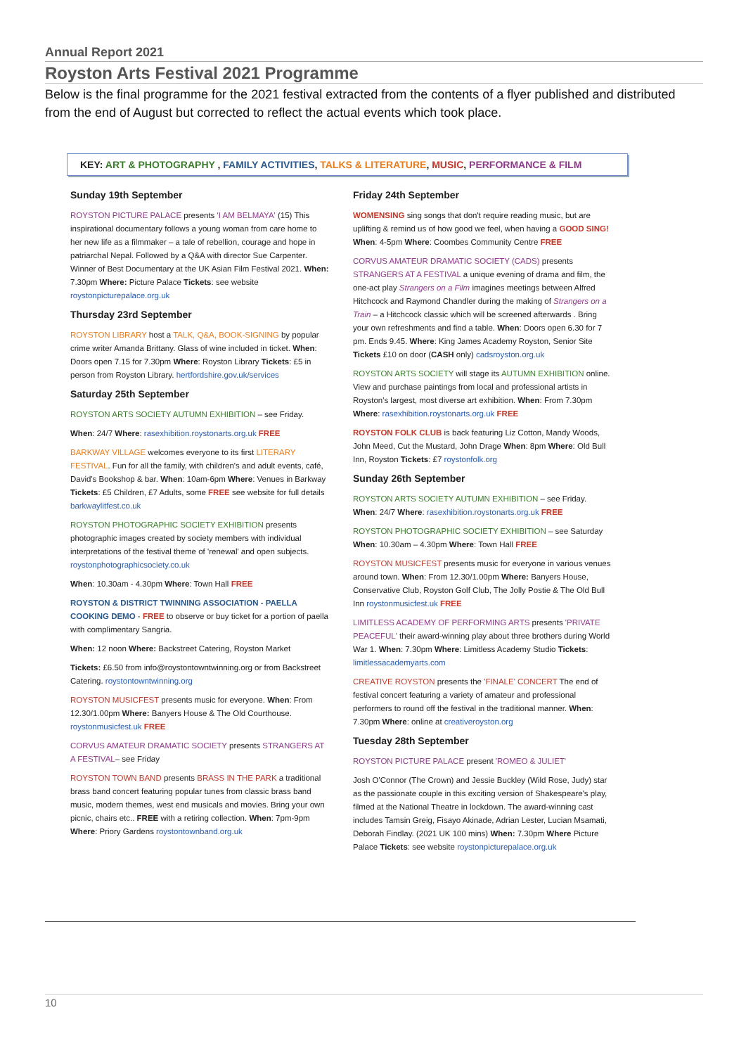Annual Report 2021
Royston Arts Festival 2021 Programme
Below is the final programme for the 2021 festival extracted from the contents of a flyer published and distributed from the end of August but corrected to reflect the actual events which took place.
KEY: ART & PHOTOGRAPHY , FAMILY ACTIVITIES, TALKS & LITERATURE, MUSIC, PERFORMANCE & FILM
Sunday 19th September
ROYSTON PICTURE PALACE presents 'I AM BELMAYA' (15) This inspirational documentary follows a young woman from care home to her new life as a filmmaker – a tale of rebellion, courage and hope in patriarchal Nepal. Followed by a Q&A with director Sue Carpenter. Winner of Best Documentary at the UK Asian Film Festival 2021. When: 7.30pm Where: Picture Palace Tickets: see website roystonpicturepalace.org.uk
Thursday 23rd September
ROYSTON LIBRARY host a TALK, Q&A, BOOK-SIGNING by popular crime writer Amanda Brittany. Glass of wine included in ticket. When: Doors open 7.15 for 7.30pm Where: Royston Library Tickets: £5 in person from Royston Library. hertfordshire.gov.uk/services
Saturday 25th September
ROYSTON ARTS SOCIETY AUTUMN EXHIBITION – see Friday.
When: 24/7 Where: rasexhibition.roystonarts.org.uk FREE
BARKWAY VILLAGE welcomes everyone to its first LITERARY FESTIVAL. Fun for all the family, with children's and adult events, café, David's Bookshop & bar. When: 10am-6pm Where: Venues in Barkway Tickets: £5 Children, £7 Adults, some FREE see website for full details barkwaylitfest.co.uk
ROYSTON PHOTOGRAPHIC SOCIETY EXHIBITION presents photographic images created by society members with individual interpretations of the festival theme of 'renewal' and open subjects. roystonphotographicsociety.co.uk
When: 10.30am - 4.30pm Where: Town Hall FREE
ROYSTON & DISTRICT TWINNING ASSOCIATION - PAELLA COOKING DEMO - FREE to observe or buy ticket for a portion of paella with complimentary Sangria.
When: 12 noon Where: Backstreet Catering, Royston Market
Tickets: £6.50 from info@roystontowntwinning.org or from Backstreet Catering. roystontowntwinning.org
ROYSTON MUSICFEST presents music for everyone. When: From 12.30/1.00pm Where: Banyers House & The Old Courthouse. roystonmusicfest.uk FREE
CORVUS AMATEUR DRAMATIC SOCIETY presents STRANGERS AT A FESTIVAL– see Friday
ROYSTON TOWN BAND presents BRASS IN THE PARK a traditional brass band concert featuring popular tunes from classic brass band music, modern themes, west end musicals and movies. Bring your own picnic, chairs etc.. FREE with a retiring collection. When: 7pm-9pm Where: Priory Gardens roystontownband.org.uk
Friday 24th September
WOMENSING sing songs that don't require reading music, but are uplifting & remind us of how good we feel, when having a GOOD SING! When: 4-5pm Where: Coombes Community Centre FREE
CORVUS AMATEUR DRAMATIC SOCIETY (CADS) presents STRANGERS AT A FESTIVAL a unique evening of drama and film, the one-act play Strangers on a Film imagines meetings between Alfred Hitchcock and Raymond Chandler during the making of Strangers on a Train – a Hitchcock classic which will be screened afterwards . Bring your own refreshments and find a table. When: Doors open 6.30 for 7 pm. Ends 9.45. Where: King James Academy Royston, Senior Site Tickets £10 on door (CASH only) cadsroyston.org.uk
ROYSTON ARTS SOCIETY will stage its AUTUMN EXHIBITION online. View and purchase paintings from local and professional artists in Royston's largest, most diverse art exhibition. When: From 7.30pm Where: rasexhibition.roystonarts.org.uk FREE
ROYSTON FOLK CLUB is back featuring Liz Cotton, Mandy Woods, John Meed, Cut the Mustard, John Drage When: 8pm Where: Old Bull Inn, Royston Tickets: £7 roystonfolk.org
Sunday 26th September
ROYSTON ARTS SOCIETY AUTUMN EXHIBITION – see Friday. When: 24/7 Where: rasexhibition.roystonarts.org.uk FREE
ROYSTON PHOTOGRAPHIC SOCIETY EXHIBITION – see Saturday When: 10.30am – 4.30pm Where: Town Hall FREE
ROYSTON MUSICFEST presents music for everyone in various venues around town. When: From 12.30/1.00pm Where: Banyers House, Conservative Club, Royston Golf Club, The Jolly Postie & The Old Bull Inn roystonmusicfest.uk FREE
LIMITLESS ACADEMY OF PERFORMING ARTS presents 'PRIVATE PEACEFUL' their award-winning play about three brothers during World War 1. When: 7.30pm Where: Limitless Academy Studio Tickets: limitlessacademyarts.com
CREATIVE ROYSTON presents the 'FINALE' CONCERT The end of festival concert featuring a variety of amateur and professional performers to round off the festival in the traditional manner. When: 7.30pm Where: online at creativeroyston.org
Tuesday 28th September
ROYSTON PICTURE PALACE present 'ROMEO & JULIET'
Josh O'Connor (The Crown) and Jessie Buckley (Wild Rose, Judy) star as the passionate couple in this exciting version of Shakespeare's play, filmed at the National Theatre in lockdown. The award-winning cast includes Tamsin Greig, Fisayo Akinade, Adrian Lester, Lucian Msamati, Deborah Findlay. (2021 UK 100 mins) When: 7.30pm Where Picture Palace Tickets: see website roystonpicturepalace.org.uk
10